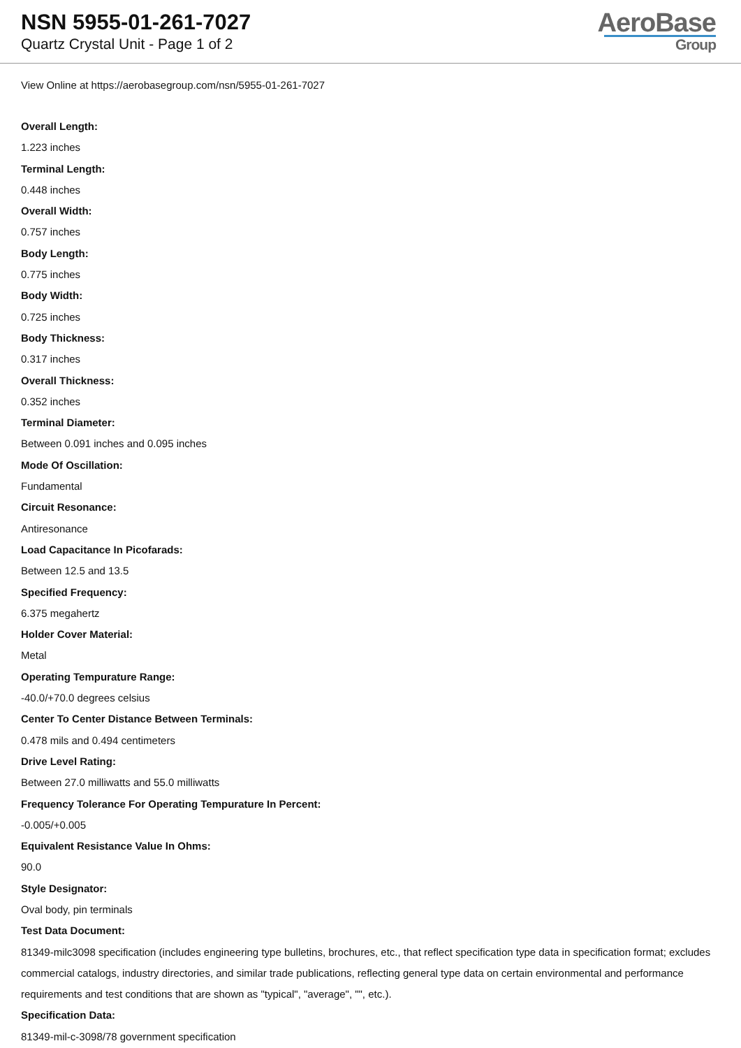NSN 5955-01-261-7027
Quartz Crystal Unit - Page 1 of 2
AeroBase
Group
View Online at https://aerobasegroup.com/nsn/5955-01-261-7027
Overall Length:
1.223 inches
Terminal Length:
0.448 inches
Overall Width:
0.757 inches
Body Length:
0.775 inches
Body Width:
0.725 inches
Body Thickness:
0.317 inches
Overall Thickness:
0.352 inches
Terminal Diameter:
Between 0.091 inches and 0.095 inches
Mode Of Oscillation:
Fundamental
Circuit Resonance:
Antiresonance
Load Capacitance In Picofarads:
Between 12.5 and 13.5
Specified Frequency:
6.375 megahertz
Holder Cover Material:
Metal
Operating Tempurature Range:
-40.0/+70.0 degrees celsius
Center To Center Distance Between Terminals:
0.478 mils and 0.494 centimeters
Drive Level Rating:
Between 27.0 milliwatts and 55.0 milliwatts
Frequency Tolerance For Operating Tempurature In Percent:
-0.005/+0.005
Equivalent Resistance Value In Ohms:
90.0
Style Designator:
Oval body, pin terminals
Test Data Document:
81349-milc3098 specification (includes engineering type bulletins, brochures, etc., that reflect specification type data in specification format; excludes commercial catalogs, industry directories, and similar trade publications, reflecting general type data on certain environmental and performance requirements and test conditions that are shown as "typical", "average", "", etc.).
Specification Data:
81349-mil-c-3098/78 government specification